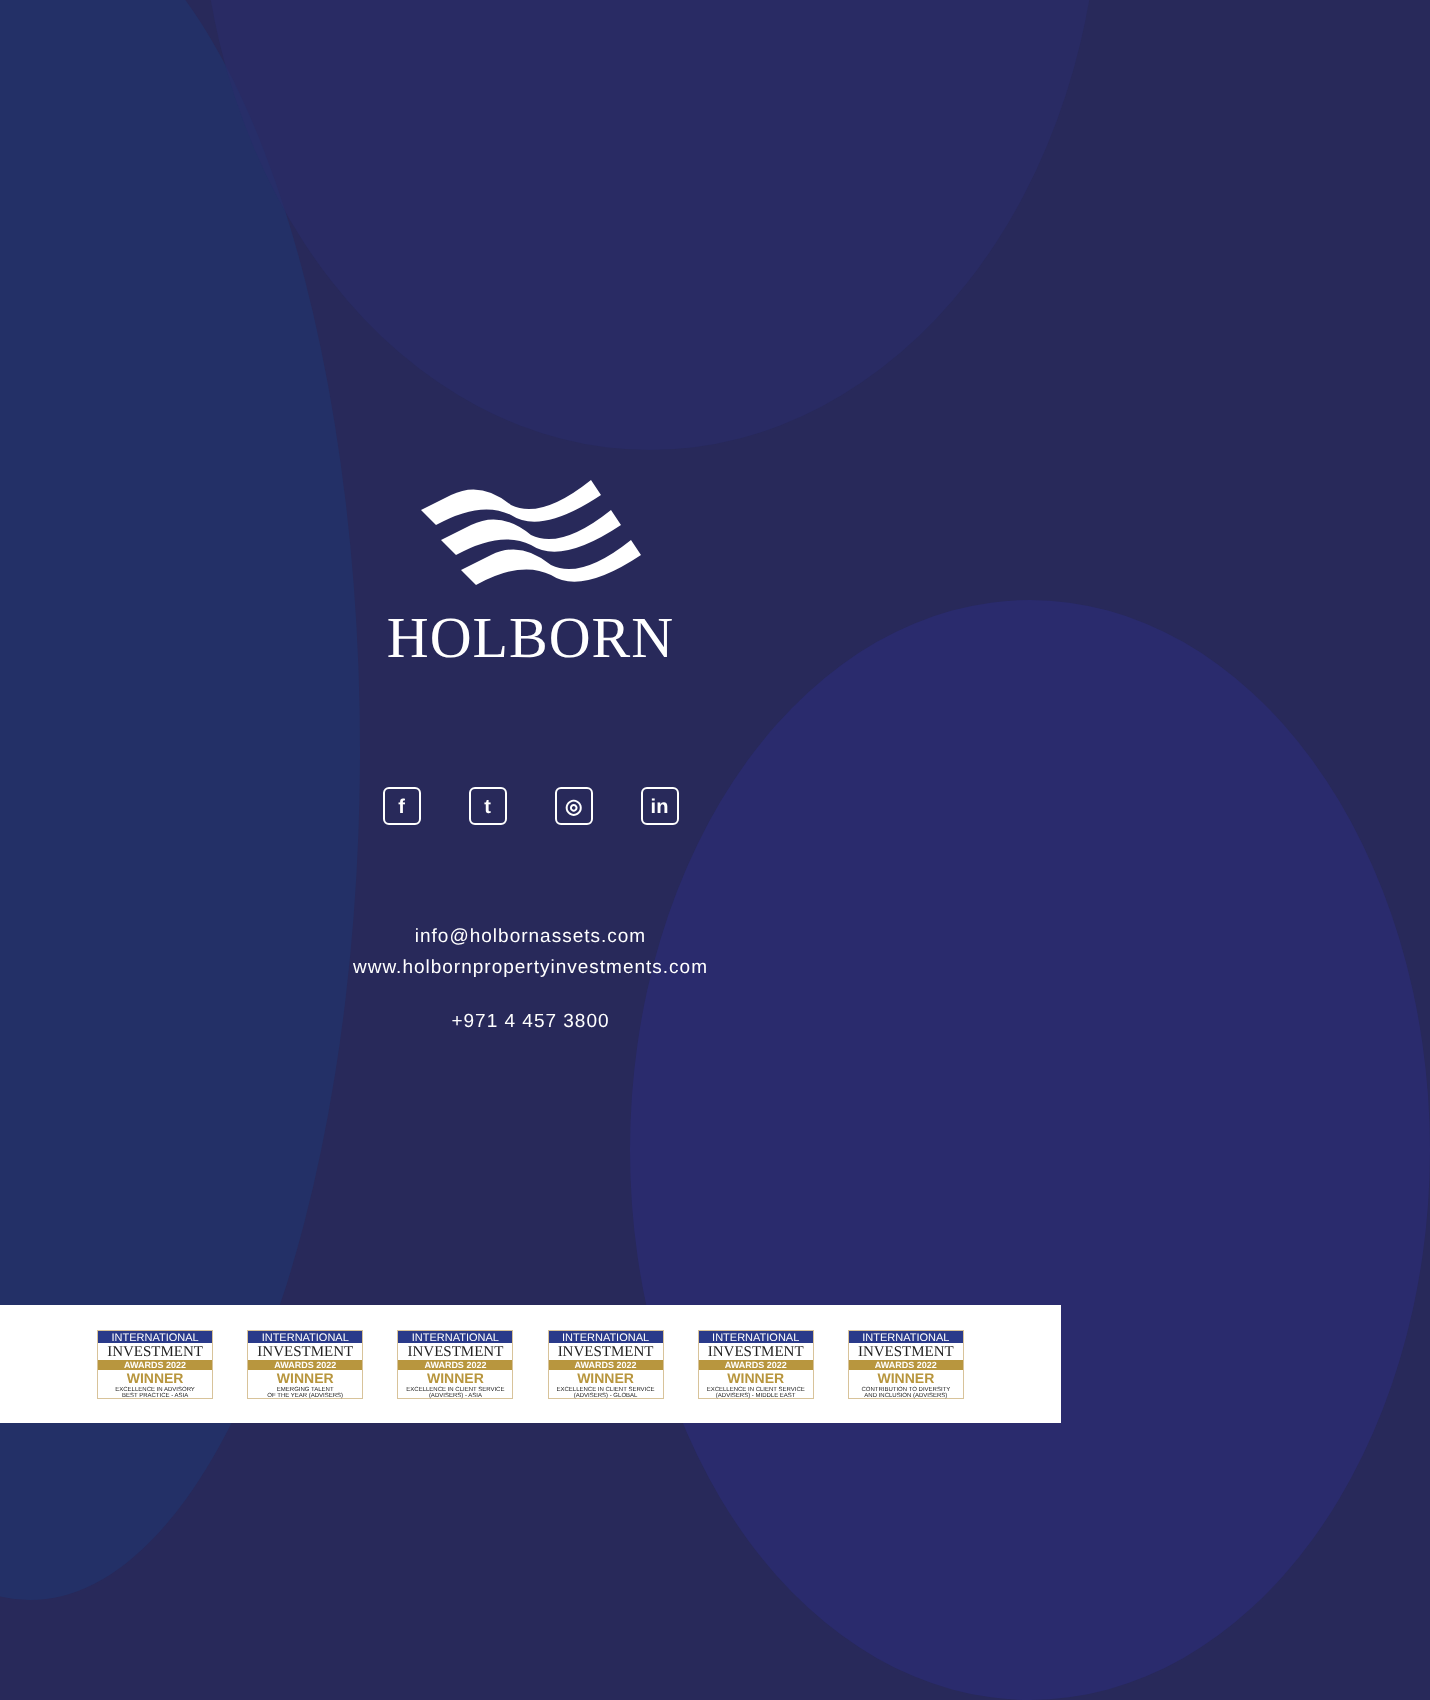HOLBORN
ft ◎ in
info@holbornassets.com
www.holbornpropertyinvestments.com
+971 4 457 3800
INTERNATIONAL
INVESTMENT
AWARDS 2022
WINNER
EXCELLENCE IN ADVISORY
BEST PRACTICE - ASIA
INTERNATIONAL
INVESTMENT
AWARDS 2022
WINNER
EMERGING TALENT
OF THE YEAR (ADVISERS)
INTERNATIONAL
INVESTMENT
AWARDS 2022
WINNER
EXCELLENCE IN CLIENT SERVICE
(ADVISERS) - ASIA
INTERNATIONAL
INVESTMENT
AWARDS 2022
WINNER
EXCELLENCE IN CLIENT SERVICE
(ADVISERS) - GLOBAL
INTERNATIONAL
INVESTMENT
AWARDS 2022
WINNER
EXCELLENCE IN CLIENT SERVICE
(ADVISERS) - MIDDLE EAST
INTERNATIONAL
INVESTMENT
AWARDS 2022
WINNER
CONTRIBUTION TO DIVERSITY
AND INCLUSION (ADVISERS)